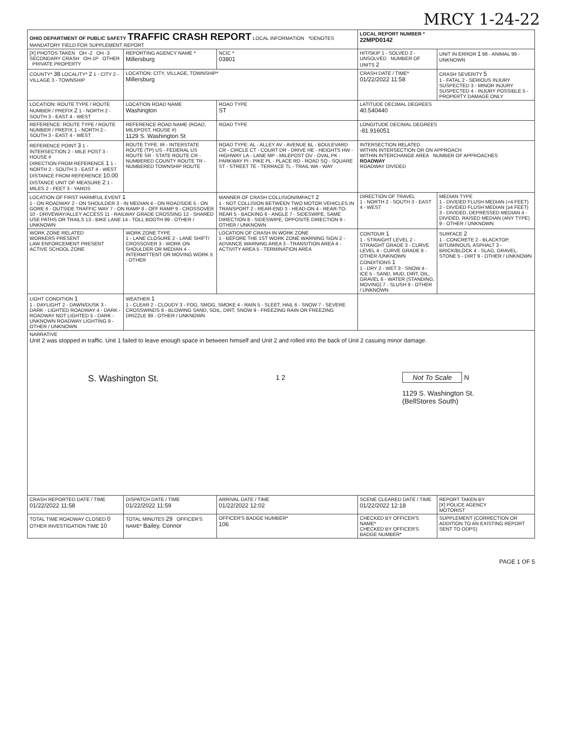MRCY 1-24-22
| OHIO DEPARTMENT OF PUBLIC SAFETY TRAFFIC CRASH REPORT LOCAL INFORMATION *DENOTES MANDATORY FIELD FOR SUPPLEMENT REPORT | | | LOCAL REPORT NUMBER * 22MPD0142 | |
| [X] PHOTOS TAKEN OH -2 OH -3 SECONDARY CRASH OH-1P OTHER PRIVATE PROPERTY | REPORTING AGENCY NAME * Millersburg | NCIC * 03801 | HIT/SKIP 1 - SOLVED 2 - UNSOLVED NUMBER OF UNITS 2 | UNIT IN ERROR 1 98 - ANIMAL 99 - UNKNOWN |
| COUNTY* 38 LOCALITY* 2 1 - CITY 2 - VILLAGE 3 - TOWNSHIP | LOCATION: CITY, VILLAGE, TOWNSHIP* Millersburg | | CRASH DATE / TIME* 01/22/2022 11:58 | CRASH SEVERITY 5 1 - FATAL 2 - SERIOUS INJURY SUSPECTED 3 - MINOR INJURY SUSPECTED 4 - INJURY POSSIBLE 5 - PROPERTY DAMAGE ONLY |
| LOCATION: ROUTE TYPE / ROUTE NUMBER / PREFIX 2 1 - NORTH 2 - SOUTH 3 - EAST 4 - WEST | LOCATION ROAD NAME Washington | ROAD TYPE ST | LATITUDE DECIMAL DEGREES 40.540440 | |
| REFERENCE: ROUTE TYPE / ROUTE NUMBER / PREFIX 1 - NORTH 2 - SOUTH 3 - EAST 4 - WEST | REFERENCE ROAD NAME (ROAD, MILEPOST, HOUSE #) 1129 S. Washington St | ROAD TYPE | LONGITUDE DECIMAL DEGREES -81.916051 | |
| REFERENCE POINT 3 1 - INTERSECTION 2 - MILE POST 3 - HOUSE # DIRECTION FROM REFERENCE 1 1 - NORTH 2 - SOUTH 3 - EAST 4 - WEST DISTANCE FROM REFERENCE 10.00 DISTANCE UNIT OF MEASURE 2 1 - MILES 2 - FEET 3 - YARDS | ROUTE TYPE: IR - INTERSTATE ROUTE (TP) US - FEDERAL US ROUTE SR - STATE ROUTE CR - NUMBERED COUNTY ROUTE TR - NUMBERED TOWNSHIP ROUTE | ROAD TYPE: AL - ALLEY AV - AVENUE BL - BOULEVARD CR - CIRCLE CT - COURT DR - DRIVE HE - HEIGHTS HW - HIGHWAY LA - LANE MP - MILEPOST OV - OVAL PK - PARKWAY PI - PIKE PL - PLACE RD - ROAD SQ - SQUARE ST - STREET TE - TERRACE TL - TRAIL WA - WAY | INTERSECTION RELATED WITHIN INTERSECTION OR ON APPROACH WITHIN INTERCHANGE AREA NUMBER OF APPROACHES ROADWAY ROADWAY DIVIDED | |
| LOCATION OF FIRST HARMFUL EVENT 1 1 - ON ROADWAY 2 - ON SHOULDER 3 - IN MEDIAN 4 - ON ROADSIDE 5 - ON GORE 6 - OUTSIDE TRAFFIC WAY 7 - ON RAMP 8 - OFF RAMP 9 - CROSSOVER 10 - DRIVEWAY/ALLEY ACCESS 11 - RAILWAY GRADE CROSSING 12 - SHARED USE PATHS OR TRAILS 13 - BIKE LANE 14 - TOLL BOOTH 99 - OTHER / UNKNOWN | | MANNER OF CRASH COLLISION/IMPACT 2 1 - NOT COLLISION BETWEEN TWO MOTOR VEHICLES IN TRANSPORT 2 - REAR-END 3 - HEAD-ON 4 - REAR-TO-REAR 5 - BACKING 6 - ANGLE 7 - SIDESWIPE, SAME DIRECTION 8 - SIDESWIPE, OPPOSITE DIRECTION 9 - OTHER / UNKNOWN | DIRECTION OF TRAVEL 1 - NORTH 2 - SOUTH 3 - EAST 4 - WEST | MEDIAN TYPE 1 - DIVIDED FLUSH MEDIAN (<4 FEET) 2 - DIVIDED FLUSH MEDIAN (≥4 FEET) 3 - DIVIDED, DEPRESSED MEDIAN 4 - DIVIDED, RAISED MEDIAN (ANY TYPE) 9 - OTHER / UNKNOWN |
| WORK ZONE RELATED WORKERS PRESENT LAW ENFORCEMENT PRESENT ACTIVE SCHOOL ZONE | WORK ZONE TYPE 1 - LANE CLOSURE 2 - LANE SHIFT/ CROSSOVER 3 - WORK ON SHOULDER OR MEDIAN 4 - INTERMITTENT OR MOVING WORK 5 - OTHER | LOCATION OF CRASH IN WORK ZONE 1 - BEFORE THE 1ST WORK ZONE WARNING SIGN 2 - ADVANCE WARNING AREA 3 - TRANSITION AREA 4 - ACTIVITY AREA 5 - TERMINATION AREA | CONTOUR 1 1 - STRAIGHT LEVEL 2 - STRAIGHT GRADE 3 - CURVE LEVEL 4 - CURVE GRADE 9 - OTHER /UNKNOWN CONDITIONS 1 1 - DRY 2 - WET 3 - SNOW 4 - ICE 5 - SAND, MUD, DIRT, OIL, GRAVEL 6 - WATER (STANDING, MOVING) 7 - SLUSH 9 - OTHER / UNKNOWN | SURFACE 2 1 - CONCRETE 2 - BLACKTOP, BITUMINOUS, ASPHALT 3 - BRICK/BLOCK 4 - SLAG, GRAVEL, STONE 5 - DIRT 9 - OTHER / UNKNOWN |
| LIGHT CONDITION 1 1 - DAYLIGHT 2 - DAWN/DUSK 3 - DARK - LIGHTED ROADWAY 4 - DARK - ROADWAY NOT LIGHTED 5 - DARK - UNKNOWN ROADWAY LIGHTING 9 - OTHER / UNKNOWN | WEATHER 1 1 - CLEAR 2 - CLOUDY 3 - FOG, SMOG, SMOKE 4 - RAIN 5 - SLEET, HAIL 6 - SNOW 7 - SEVERE CROSSWINDS 8 - BLOWING SAND, SOIL, DIRT, SNOW 9 - FREEZING RAIN OR FREEZING DRIZZLE 99 - OTHER / UNKNOWN | | | |
| NARRATIVE Unit 2 was stopped in traffic. Unit 1 failed to leave enough space in between himself and Unit 2 and rolled into the back of Unit 2 casuing minor damage. S. Washington St. 1 2 Not To Scale N 1129 S. Washington St. (BellStores South) | | | | |
| CRASH REPORTED DATE / TIME 01/22/2022 11:58 | DISPATCH DATE / TIME 01/22/2022 11:59 | ARRIVAL DATE / TIME 01/22/2022 12:02 | SCENE CLEARED DATE / TIME 01/22/2022 12:18 | REPORT TAKEN BY [X] POLICE AGENCY MOTORIST |
| TOTAL TIME ROADWAY CLOSED 0 OTHER INVESTIGATION TIME 10 | TOTAL MINUTES 29 OFFICER'S NAME* Bailey, Connor | OFFICER'S BADGE NUMBER* 106 | CHECKED BY OFFICER'S NAME* CHECKED BY OFFICER'S BADGE NUMBER* | SUPPLEMENT (CORRECTION OR ADDITION TO AN EXISTING REPORT SENT TO ODPS) |
PAGE 1 OF 5